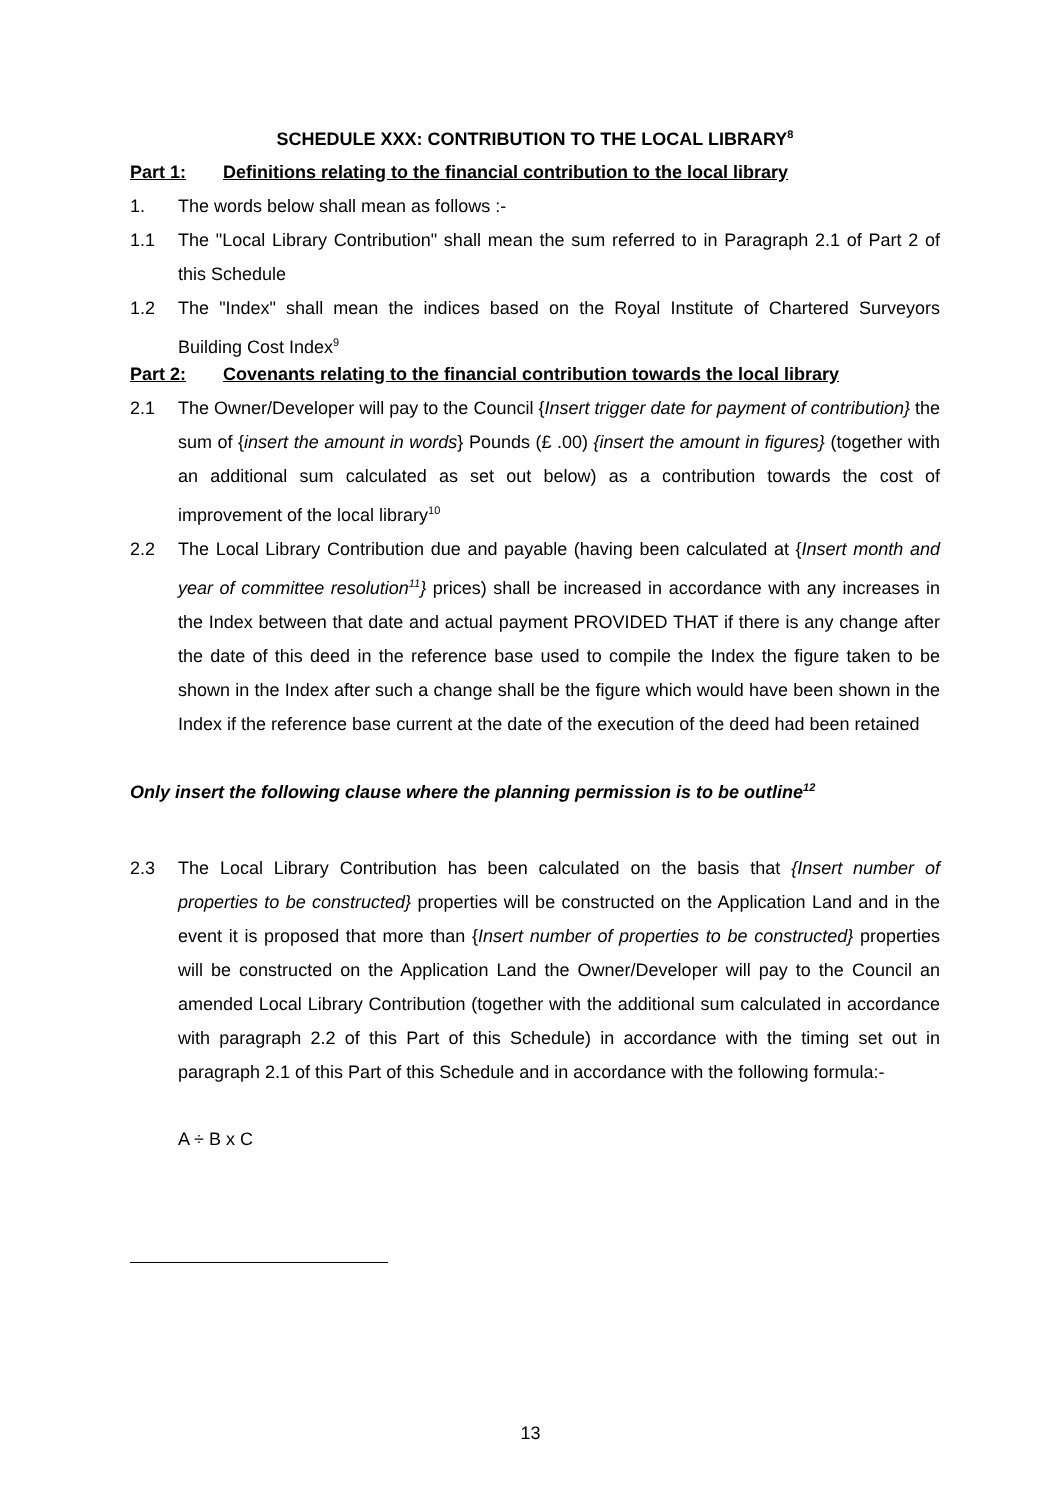SCHEDULE XXX: CONTRIBUTION TO THE LOCAL LIBRARY<sup>8</sup>
Part 1: Definitions relating to the financial contribution to the local library
1. The words below shall mean as follows :-
1.1 The "Local Library Contribution" shall mean the sum referred to in Paragraph 2.1 of Part 2 of this Schedule
1.2 The "Index" shall mean the indices based on the Royal Institute of Chartered Surveyors Building Cost Index<sup>9</sup>
Part 2: Covenants relating to the financial contribution towards the local library
2.1 The Owner/Developer will pay to the Council {Insert trigger date for payment of contribution} the sum of {insert the amount in words} Pounds (£ .00) {insert the amount in figures} (together with an additional sum calculated as set out below) as a contribution towards the cost of improvement of the local library<sup>10</sup>
2.2 The Local Library Contribution due and payable (having been calculated at {Insert month and year of committee resolution<sup>11</sup>} prices) shall be increased in accordance with any increases in the Index between that date and actual payment PROVIDED THAT if there is any change after the date of this deed in the reference base used to compile the Index the figure taken to be shown in the Index after such a change shall be the figure which would have been shown in the Index if the reference base current at the date of the execution of the deed had been retained
Only insert the following clause where the planning permission is to be outline<sup>12</sup>
2.3 The Local Library Contribution has been calculated on the basis that {Insert number of properties to be constructed} properties will be constructed on the Application Land and in the event it is proposed that more than {Insert number of properties to be constructed} properties will be constructed on the Application Land the Owner/Developer will pay to the Council an amended Local Library Contribution (together with the additional sum calculated in accordance with paragraph 2.2 of this Part of this Schedule) in accordance with the timing set out in paragraph 2.1 of this Part of this Schedule and in accordance with the following formula:-
A ÷ B x C
13